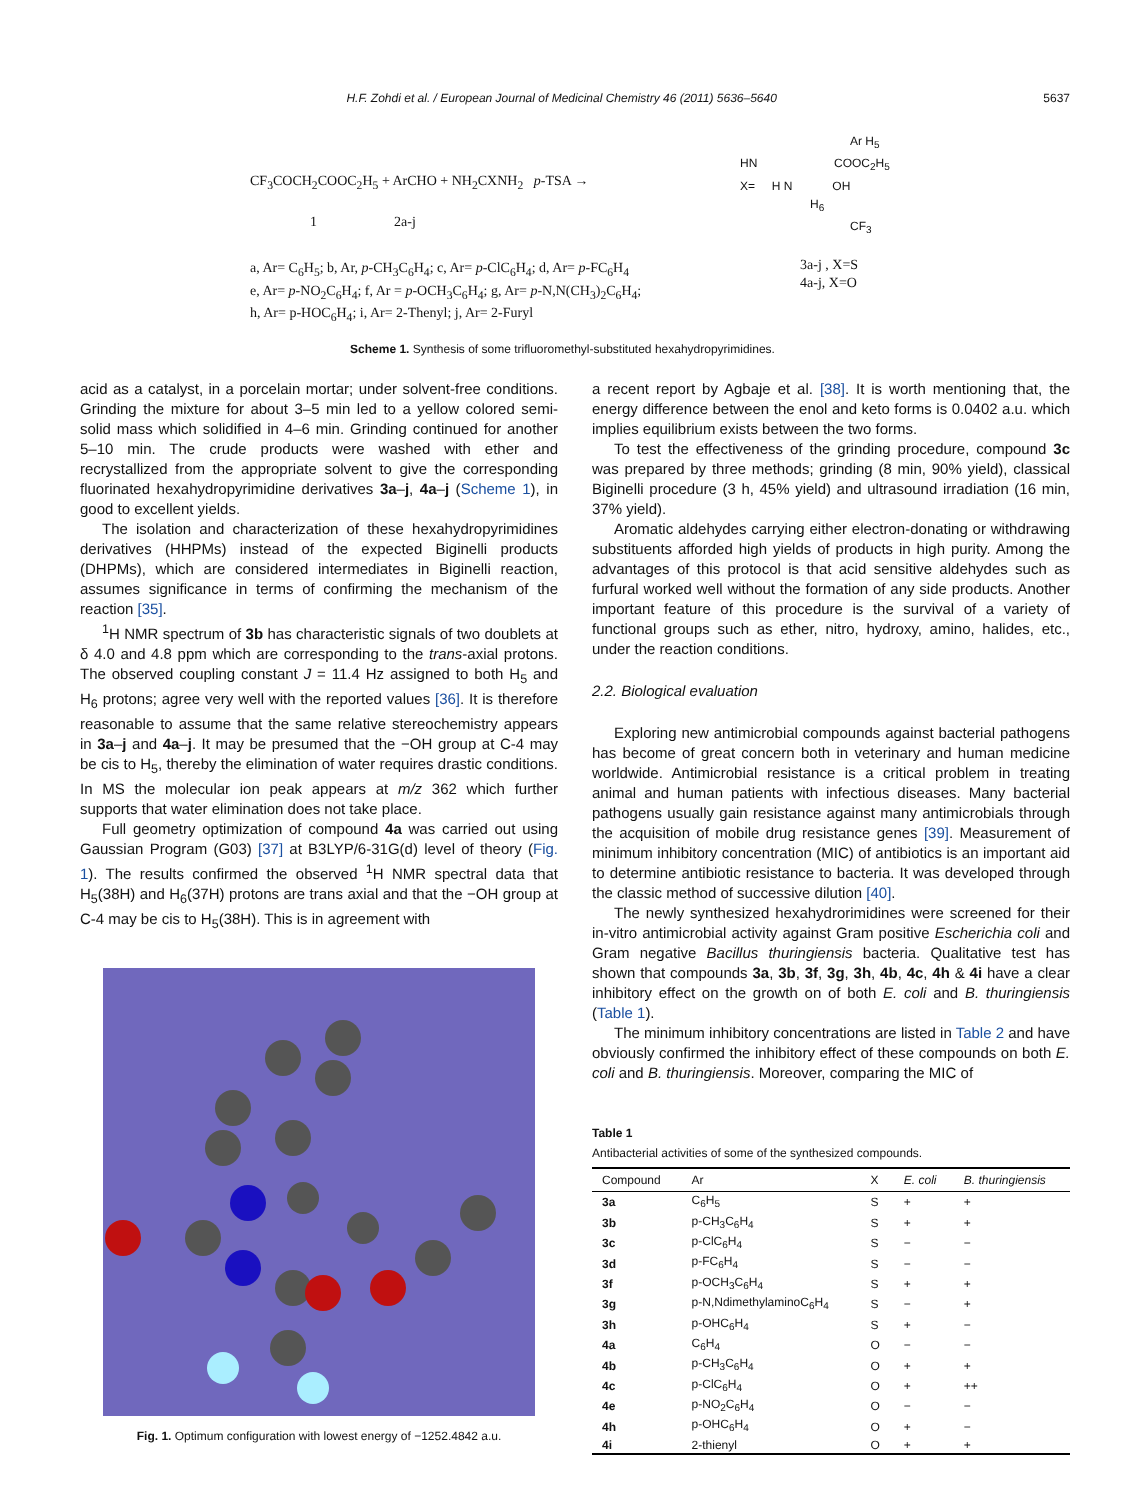H.F. Zohdi et al. / European Journal of Medicinal Chemistry 46 (2011) 5636–5640 5637
CF<sub>3</sub>COCH<sub>2</sub>COOC<sub>2</sub>H<sub>5</sub> + ArCHO + NH<sub>2</sub>CXNH<sub>2</sub> p-TSA →
1 2a-j
a, Ar= C<sub>6</sub>H<sub>5</sub>; b, Ar, p-CH<sub>3</sub>C<sub>6</sub>H<sub>4</sub>; c, Ar= p-ClC<sub>6</sub>H<sub>4</sub>; d, Ar= p-FC<sub>6</sub>H<sub>4</sub>
e, Ar= p-NO<sub>2</sub>C<sub>6</sub>H<sub>4</sub>; f, Ar = p-OCH<sub>3</sub>C<sub>6</sub>H<sub>4</sub>; g, Ar= p-N,N(CH<sub>3</sub>)<sub>2</sub>C<sub>6</sub>H<sub>4</sub>;
h, Ar= p-HOC<sub>6</sub>H<sub>4</sub>; i, Ar= 2-Thenyl; j, Ar= 2-Furyl
Ar H<sub>5</sub>
HN COOC<sub>2</sub>H<sub>5</sub>
X= H N OH
H<sub>6</sub>
CF<sub>3</sub>
3a-j , X=S
4a-j, X=O
Scheme 1. Synthesis of some trifluoromethyl-substituted hexahydropyrimidines.
acid as a catalyst, in a porcelain mortar; under solvent-free conditions. Grinding the mixture for about 3–5 min led to a yellow colored semi-solid mass which solidified in 4–6 min. Grinding continued for another 5–10 min. The crude products were washed with ether and recrystallized from the appropriate solvent to give the corresponding fluorinated hexahydropyrimidine derivatives 3a–j, 4a–j (Scheme 1), in good to excellent yields.
The isolation and characterization of these hexahydropyrimidines derivatives (HHPMs) instead of the expected Biginelli products (DHPMs), which are considered intermediates in Biginelli reaction, assumes significance in terms of confirming the mechanism of the reaction [35].
<sup>1</sup>H NMR spectrum of 3b has characteristic signals of two doublets at δ 4.0 and 4.8 ppm which are corresponding to the trans-axial protons. The observed coupling constant J = 11.4 Hz assigned to both H<sub>5</sub> and H<sub>6</sub> protons; agree very well with the reported values [36]. It is therefore reasonable to assume that the same relative stereochemistry appears in 3a–j and 4a–j. It may be presumed that the −OH group at C-4 may be cis to H<sub>5</sub>, thereby the elimination of water requires drastic conditions. In MS the molecular ion peak appears at m/z 362 which further supports that water elimination does not take place.
Full geometry optimization of compound 4a was carried out using Gaussian Program (G03) [37] at B3LYP/6-31G(d) level of theory (Fig. 1). The results confirmed the observed <sup>1</sup>H NMR spectral data that H<sub>5</sub>(38H) and H<sub>6</sub>(37H) protons are trans axial and that the −OH group at C-4 may be cis to H<sub>5</sub>(38H). This is in agreement with
Fig. 1. Optimum configuration with lowest energy of −1252.4842 a.u.
a recent report by Agbaje et al. [38]. It is worth mentioning that, the energy difference between the enol and keto forms is 0.0402 a.u. which implies equilibrium exists between the two forms.
To test the effectiveness of the grinding procedure, compound 3c was prepared by three methods; grinding (8 min, 90% yield), classical Biginelli procedure (3 h, 45% yield) and ultrasound irradiation (16 min, 37% yield).
Aromatic aldehydes carrying either electron-donating or withdrawing substituents afforded high yields of products in high purity. Among the advantages of this protocol is that acid sensitive aldehydes such as furfural worked well without the formation of any side products. Another important feature of this procedure is the survival of a variety of functional groups such as ether, nitro, hydroxy, amino, halides, etc., under the reaction conditions.
2.2. Biological evaluation
Exploring new antimicrobial compounds against bacterial pathogens has become of great concern both in veterinary and human medicine worldwide. Antimicrobial resistance is a critical problem in treating animal and human patients with infectious diseases. Many bacterial pathogens usually gain resistance against many antimicrobials through the acquisition of mobile drug resistance genes [39]. Measurement of minimum inhibitory concentration (MIC) of antibiotics is an important aid to determine antibiotic resistance to bacteria. It was developed through the classic method of successive dilution [40].
The newly synthesized hexahydrorimidines were screened for their in-vitro antimicrobial activity against Gram positive Escherichia coli and Gram negative Bacillus thuringiensis bacteria. Qualitative test has shown that compounds 3a, 3b, 3f, 3g, 3h, 4b, 4c, 4h & 4i have a clear inhibitory effect on the growth on of both E. coli and B. thuringiensis (Table 1).
The minimum inhibitory concentrations are listed in Table 2 and have obviously confirmed the inhibitory effect of these compounds on both E. coli and B. thuringiensis. Moreover, comparing the MIC of
Table 1
Antibacterial activities of some of the synthesized compounds.
| Compound | Ar | X | E. coli | B. thuringiensis |
| --- | --- | --- | --- | --- |
| 3a | C<sub>6</sub>H<sub>5</sub> | S | + | + |
| 3b | p-CH<sub>3</sub>C<sub>6</sub>H<sub>4</sub> | S | + | + |
| 3c | p-ClC<sub>6</sub>H<sub>4</sub> | S | − | − |
| 3d | p-FC<sub>6</sub>H<sub>4</sub> | S | − | − |
| 3f | p-OCH<sub>3</sub>C<sub>6</sub>H<sub>4</sub> | S | + | + |
| 3g | p-N,NdimethylaminoC<sub>6</sub>H<sub>4</sub> | S | − | + |
| 3h | p-OHC<sub>6</sub>H<sub>4</sub> | S | + | − |
| 4a | C<sub>6</sub>H<sub>4</sub> | O | − | − |
| 4b | p-CH<sub>3</sub>C<sub>6</sub>H<sub>4</sub> | O | + | + |
| 4c | p-ClC<sub>6</sub>H<sub>4</sub> | O | + | ++ |
| 4e | p-NO<sub>2</sub>C<sub>6</sub>H<sub>4</sub> | O | − | − |
| 4h | p-OHC<sub>6</sub>H<sub>4</sub> | O | + | − |
| 4i | 2-thienyl | O | + | + |